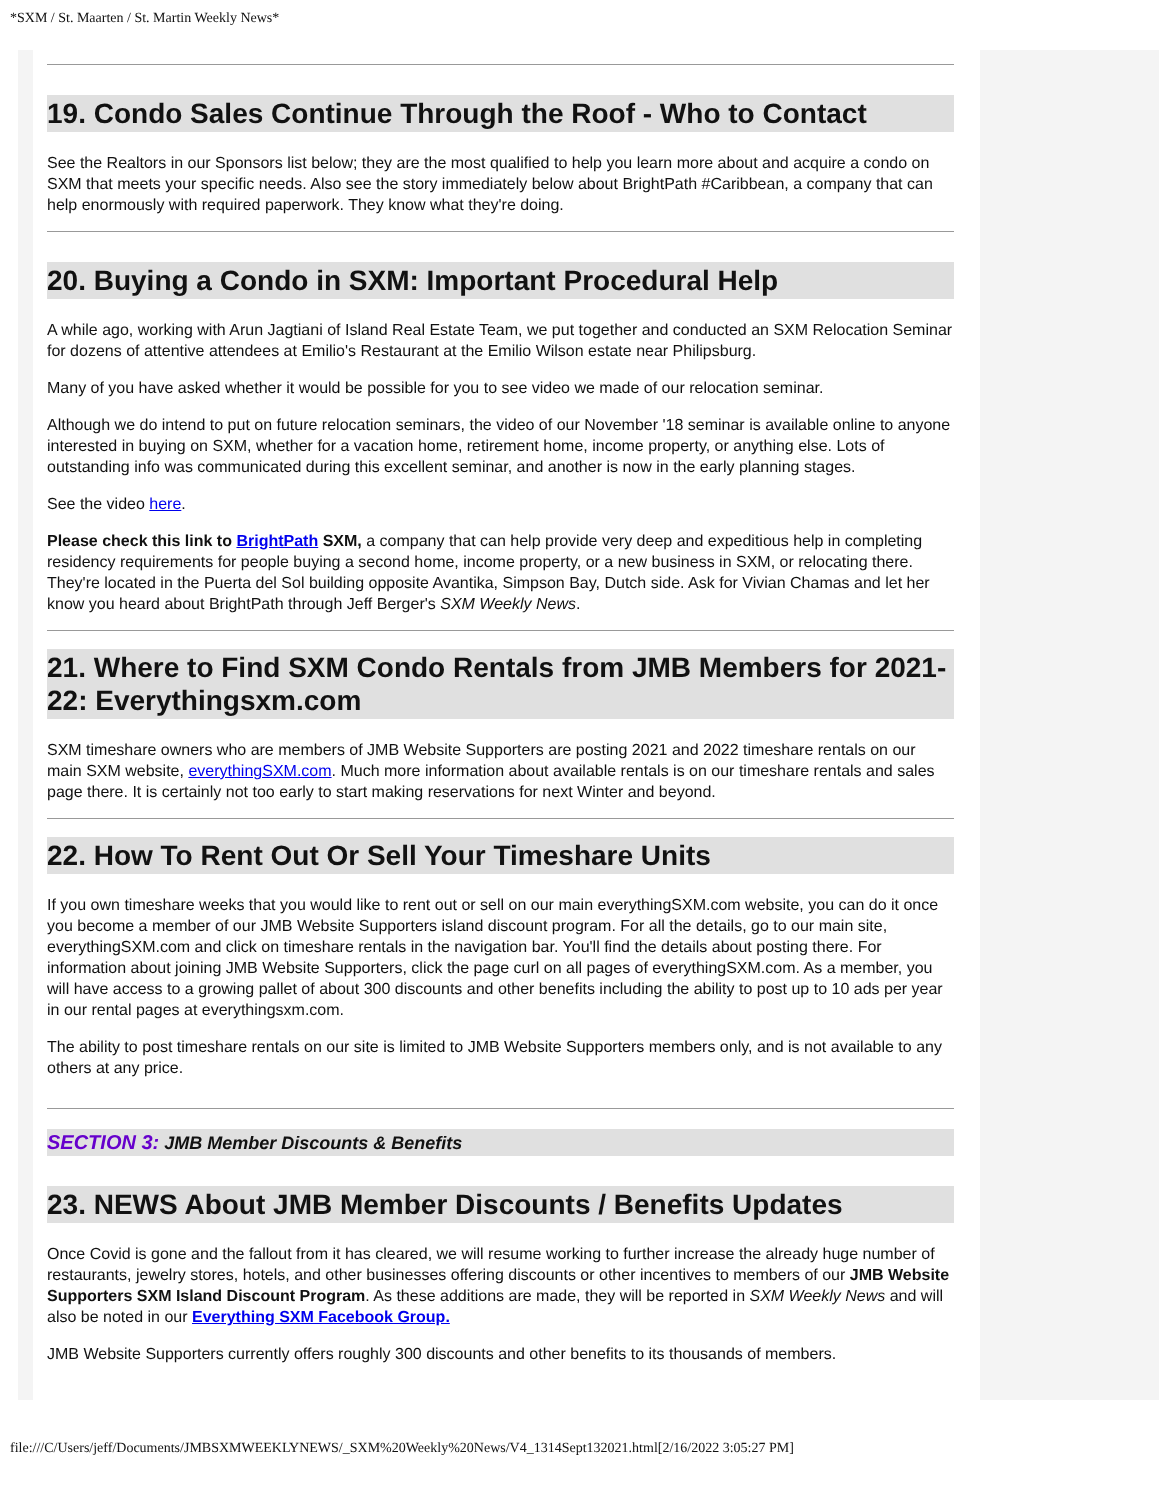*SXM / St. Maarten / St. Martin Weekly News*
19. Condo Sales Continue Through the Roof - Who to Contact
See the Realtors in our Sponsors list below; they are the most qualified to help you learn more about and acquire a condo on SXM that meets your specific needs. Also see the story immediately below about BrightPath #Caribbean, a company that can help enormously with required paperwork. They know what they're doing.
20. Buying a Condo in SXM: Important Procedural Help
A while ago, working with Arun Jagtiani of Island Real Estate Team, we put together and conducted an SXM Relocation Seminar for dozens of attentive attendees at Emilio's Restaurant at the Emilio Wilson estate near Philipsburg.
Many of you have asked whether it would be possible for you to see video we made of our relocation seminar.
Although we do intend to put on future relocation seminars, the video of our November '18 seminar is available online to anyone interested in buying on SXM, whether for a vacation home, retirement home, income property, or anything else. Lots of outstanding info was communicated during this excellent seminar, and another is now in the early planning stages.
See the video here.
Please check this link to BrightPath SXM, a company that can help provide very deep and expeditious help in completing residency requirements for people buying a second home, income property, or a new business in SXM, or relocating there. They're located in the Puerta del Sol building opposite Avantika, Simpson Bay, Dutch side. Ask for Vivian Chamas and let her know you heard about BrightPath through Jeff Berger's SXM Weekly News.
21. Where to Find SXM Condo Rentals from JMB Members for 2021-22: Everythingsxm.com
SXM timeshare owners who are members of JMB Website Supporters are posting 2021 and 2022 timeshare rentals on our main SXM website, everythingSXM.com. Much more information about available rentals is on our timeshare rentals and sales page there. It is certainly not too early to start making reservations for next Winter and beyond.
22. How To Rent Out Or Sell Your Timeshare Units
If you own timeshare weeks that you would like to rent out or sell on our main everythingSXM.com website, you can do it once you become a member of our JMB Website Supporters island discount program. For all the details, go to our main site, everythingSXM.com and click on timeshare rentals in the navigation bar. You'll find the details about posting there. For information about joining JMB Website Supporters, click the page curl on all pages of everythingSXM.com. As a member, you will have access to a growing pallet of about 300 discounts and other benefits including the ability to post up to 10 ads per year in our rental pages at everythingsxm.com.
The ability to post timeshare rentals on our site is limited to JMB Website Supporters members only, and is not available to any others at any price.
SECTION 3: JMB Member Discounts & Benefits
23. NEWS About JMB Member Discounts / Benefits Updates
Once Covid is gone and the fallout from it has cleared, we will resume working to further increase the already huge number of restaurants, jewelry stores, hotels, and other businesses offering discounts or other incentives to members of our JMB Website Supporters SXM Island Discount Program. As these additions are made, they will be reported in SXM Weekly News and will also be noted in our Everything SXM Facebook Group.
JMB Website Supporters currently offers roughly 300 discounts and other benefits to its thousands of members.
file:///C/Users/jeff/Documents/JMBSXMWEEKLYNEWS/_SXM%20Weekly%20News/V4_1314Sept132021.html[2/16/2022 3:05:27 PM]